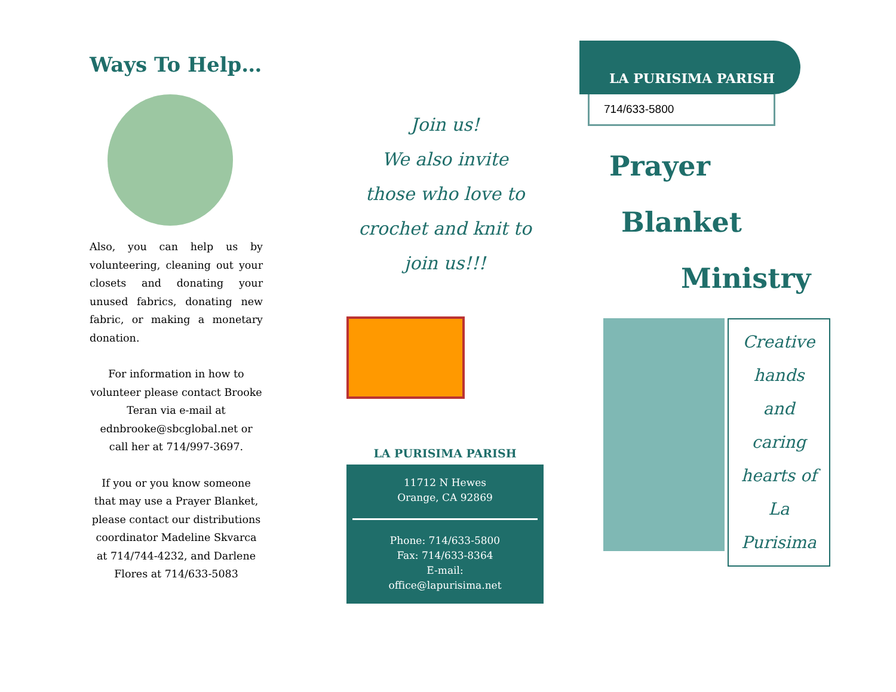Ways To Help…
Also, you can help us by volunteering, cleaning out your closets and donating your unused fabrics, donating new fabric, or making a monetary donation.
For information in how to volunteer please contact Brooke Teran via e-mail at ednbrooke@sbcglobal.net or call her at 714/997-3697.
If you or you know someone that may use a Prayer Blanket, please contact our distributions coordinator Madeline Skvarca at 714/744-4232, and Darlene Flores at 714/633-5083
Join us!
We also invite
those who love to
crochet and knit to
join us!!!
LA PURISIMA PARISH
11712 N Hewes
Orange, CA 92869
Phone: 714/633-5800
Fax: 714/633-8364
E-mail:
office@lapurisima.net
LA PURISIMA PARISH
714/633-5800
Prayer
Blanket
Ministry
Creative
hands
and
caring
hearts of
La
Purisima